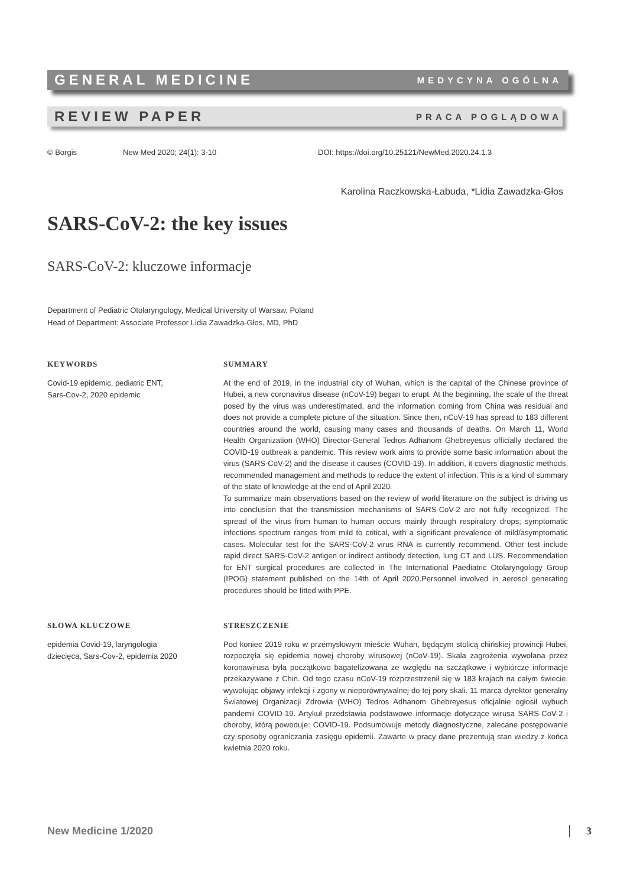GENERAL MEDICINE MEDYCYNA OGÓLNA
REVIEW PAPER PRACA POGLĄDOWA
© Borgis New Med 2020; 24(1): 3-10 DOI: https://doi.org/10.25121/NewMed.2020.24.1.3
Karolina Raczkowska-Łabuda, *Lidia Zawadzka-Głos
SARS-CoV-2: the key issues
SARS-CoV-2: kluczowe informacje
Department of Pediatric Otolaryngology, Medical University of Warsaw, Poland
Head of Department: Associate Professor Lidia Zawadzka-Głos, MD, PhD
KEYWORDS
Covid-19 epidemic, pediatric ENT,
Sars-Cov-2, 2020 epidemic
SUMMARY
At the end of 2019, in the industrial city of Wuhan, which is the capital of the Chinese province of Hubei, a new coronavirus disease (nCoV-19) began to erupt. At the beginning, the scale of the threat posed by the virus was underestimated, and the information coming from China was residual and does not provide a complete picture of the situation. Since then, nCoV-19 has spread to 183 different countries around the world, causing many cases and thousands of deaths. On March 11, World Health Organization (WHO) Director-General Tedros Adhanom Ghebreyesus officially declared the COVID-19 outbreak a pandemic. This review work aims to provide some basic information about the virus (SARS-CoV-2) and the disease it causes (COVID-19). In addition, it covers diagnostic methods, recommended management and methods to reduce the extent of infection. This is a kind of summary of the state of knowledge at the end of April 2020.
To summarize main observations based on the review of world literature on the subject is driving us into conclusion that the transmission mechanisms of SARS-CoV-2 are not fully recognized. The spread of the virus from human to human occurs mainly through respiratory drops; symptomatic infections spectrum ranges from mild to critical, with a significant prevalence of mild/asymptomatic cases. Molecular test for the SARS-CoV-2 virus RNA is currently recommend. Other test include rapid direct SARS-CoV-2 antigen or indirect antibody detection, lung CT and LUS. Recommendation for ENT surgical procedures are collected in The International Paediatric Otolaryngology Group (IPOG) statement published on the 14th of April 2020.Personnel involved in aerosol generating procedures should be fitted with PPE.
SŁOWA KLUCZOWE
epidemia Covid-19, laryngologia
dziecięca, Sars-Cov-2, epidemia 2020
STRESZCZENIE
Pod koniec 2019 roku w przemysłowym mieście Wuhan, będącym stolicą chińskiej prowincji Hubei, rozpoczęła się epidemia nowej choroby wirusowej (nCoV-19). Skala zagrożenia wywołana przez koronawirusa była początkowo bagatelizowana ze względu na szczątkowe i wybiórcze informacje przekazywane z Chin. Od tego czasu nCoV-19 rozprzestrzenił się w 183 krajach na całym świecie, wywołując objawy infekcji i zgony w nieporównywalnej do tej pory skali. 11 marca dyrektor generalny Światowej Organizacji Zdrowia (WHO) Tedros Adhanom Ghebreyesus oficjalnie ogłosił wybuch pandemii COVID-19. Artykuł przedstawia podstawowe informacje dotyczące wirusa SARS-CoV-2 i choroby, którą powoduje: COVID-19. Podsumowuje metody diagnostyczne, zalecane postępowanie czy sposoby ograniczania zasięgu epidemii. Zawarte w pracy dane prezentują stan wiedzy z końca kwietnia 2020 roku.
New Medicine 1/2020 3